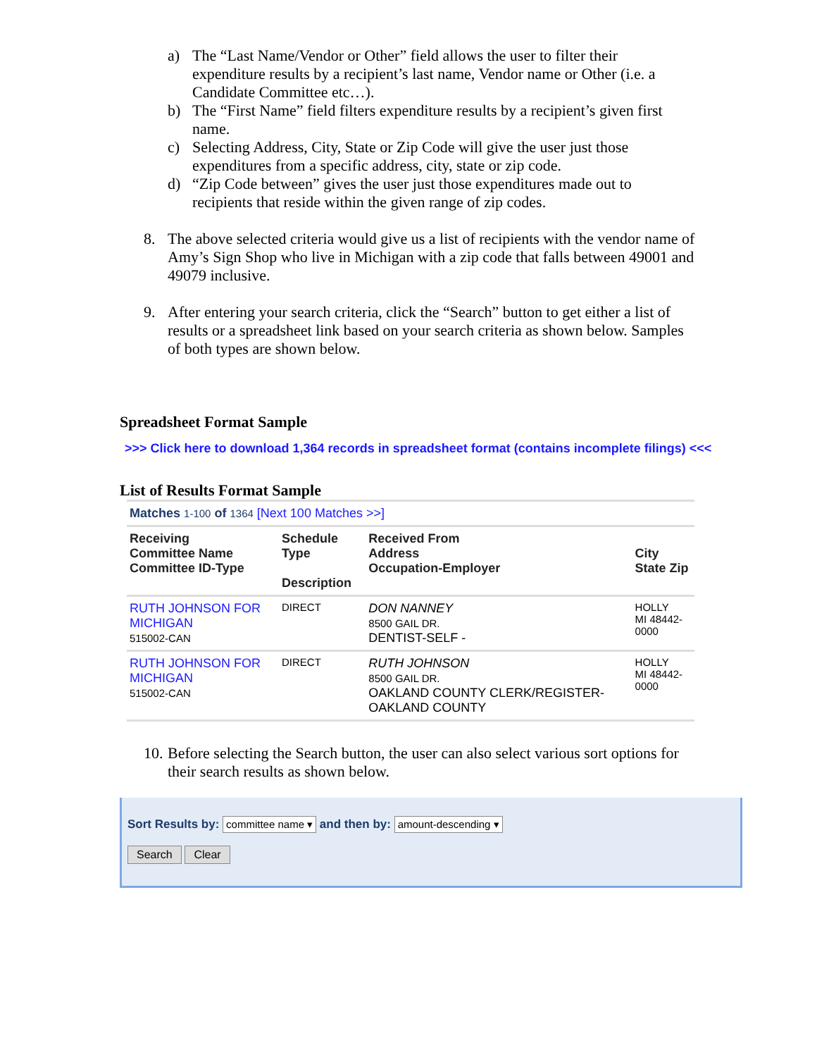a) The “Last Name/Vendor or Other” field allows the user to filter their expenditure results by a recipient’s last name, Vendor name or Other (i.e. a Candidate Committee etc…).
b) The “First Name” field filters expenditure results by a recipient’s given first name.
c) Selecting Address, City, State or Zip Code will give the user just those expenditures from a specific address, city, state or zip code.
d) “Zip Code between” gives the user just those expenditures made out to recipients that reside within the given range of zip codes.
8. The above selected criteria would give us a list of recipients with the vendor name of Amy’s Sign Shop who live in Michigan with a zip code that falls between 49001 and 49079 inclusive.
9. After entering your search criteria, click the “Search” button to get either a list of results or a spreadsheet link based on your search criteria as shown below. Samples of both types are shown below.
Spreadsheet Format Sample
>>> Click here to download 1,364 records in spreadsheet format (contains incomplete filings) <<<
List of Results Format Sample
| Matches 1-100 of 1364 [Next 100 Matches >>] | | | |
| Receiving Committee Name Committee ID-Type | Schedule Type Description | Received From Address Occupation-Employer | City State Zip |
| RUTH JOHNSON FOR MICHIGAN 515002-CAN | DIRECT | DON NANNEY 8500 GAIL DR. DENTIST-SELF - | HOLLY MI 48442-0000 |
| RUTH JOHNSON FOR MICHIGAN 515002-CAN | DIRECT | RUTH JOHNSON 8500 GAIL DR. OAKLAND COUNTY CLERK/REGISTER-OAKLAND COUNTY | HOLLY MI 48442-0000 |
10. Before selecting the Search button, the user can also select various sort options for their search results as shown below.
Sort Results by: committee name ▾ and then by: amount-descending ▾
Search Clear